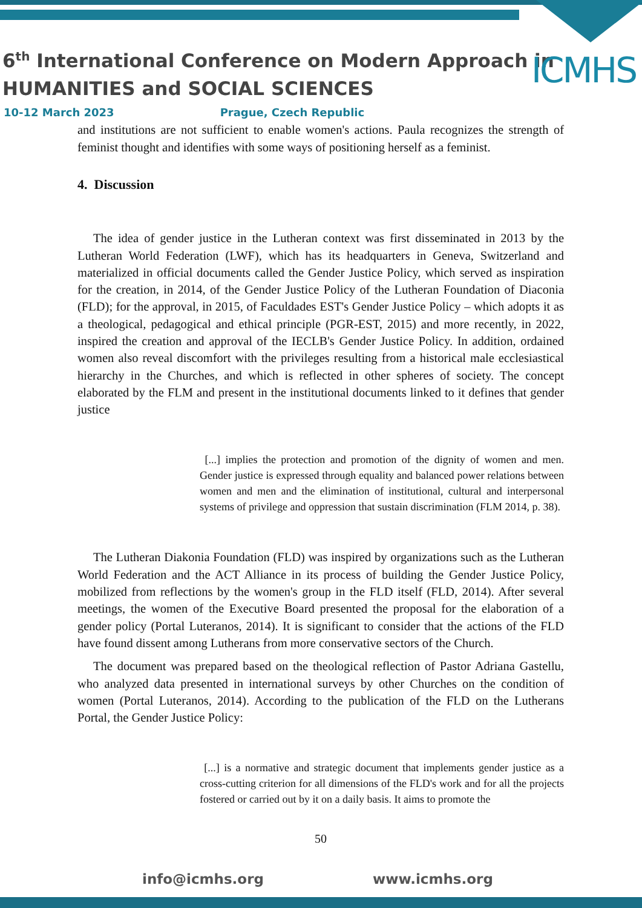ICMHS
6<sup>th</sup> International Conference on Modern Approach in
HUMANITIES and SOCIAL SCIENCES
10-12 March 2023 Prague, Czech Republic
and institutions are not sufficient to enable women's actions. Paula recognizes the strength of feminist thought and identifies with some ways of positioning herself as a feminist.
4. Discussion
The idea of gender justice in the Lutheran context was first disseminated in 2013 by the Lutheran World Federation (LWF), which has its headquarters in Geneva, Switzerland and materialized in official documents called the Gender Justice Policy, which served as inspiration for the creation, in 2014, of the Gender Justice Policy of the Lutheran Foundation of Diaconia (FLD); for the approval, in 2015, of Faculdades EST's Gender Justice Policy – which adopts it as a theological, pedagogical and ethical principle (PGR-EST, 2015) and more recently, in 2022, inspired the creation and approval of the IECLB's Gender Justice Policy. In addition, ordained women also reveal discomfort with the privileges resulting from a historical male ecclesiastical hierarchy in the Churches, and which is reflected in other spheres of society. The concept elaborated by the FLM and present in the institutional documents linked to it defines that gender justice
[...] implies the protection and promotion of the dignity of women and men. Gender justice is expressed through equality and balanced power relations between women and men and the elimination of institutional, cultural and interpersonal systems of privilege and oppression that sustain discrimination (FLM 2014, p. 38).
The Lutheran Diakonia Foundation (FLD) was inspired by organizations such as the Lutheran World Federation and the ACT Alliance in its process of building the Gender Justice Policy, mobilized from reflections by the women's group in the FLD itself (FLD, 2014). After several meetings, the women of the Executive Board presented the proposal for the elaboration of a gender policy (Portal Luteranos, 2014). It is significant to consider that the actions of the FLD have found dissent among Lutherans from more conservative sectors of the Church.
The document was prepared based on the theological reflection of Pastor Adriana Gastellu, who analyzed data presented in international surveys by other Churches on the condition of women (Portal Luteranos, 2014). According to the publication of the FLD on the Lutherans Portal, the Gender Justice Policy:
[...] is a normative and strategic document that implements gender justice as a cross-cutting criterion for all dimensions of the FLD's work and for all the projects fostered or carried out by it on a daily basis. It aims to promote the
50
info@icmhs.org www.icmhs.org